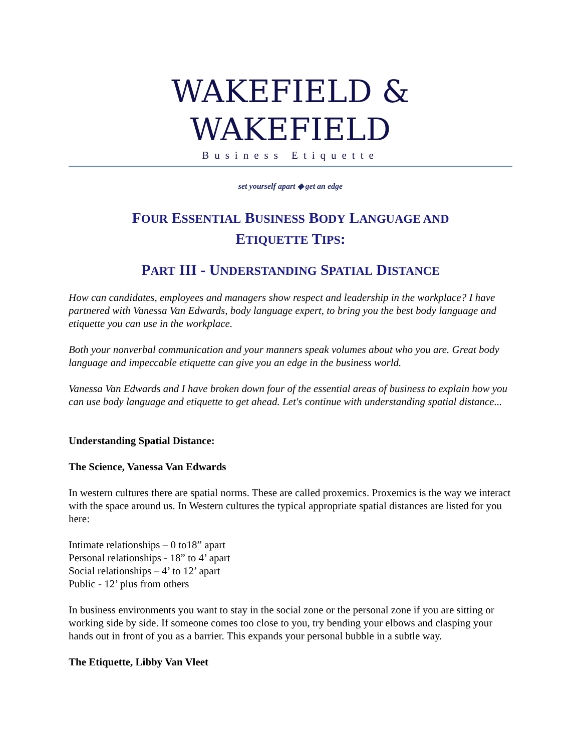WAKEFIELD & WAKEFIELD
Business Etiquette
set yourself apart ◆ get an edge
FOUR ESSENTIAL BUSINESS BODY LANGUAGE AND
ETIQUETTE TIPS:
PART III - UNDERSTANDING SPATIAL DISTANCE
How can candidates, employees and managers show respect and leadership in the workplace? I have partnered with Vanessa Van Edwards, body language expert, to bring you the best body language and etiquette you can use in the workplace.
Both your nonverbal communication and your manners speak volumes about who you are. Great body language and impeccable etiquette can give you an edge in the business world.
Vanessa Van Edwards and I have broken down four of the essential areas of business to explain how you can use body language and etiquette to get ahead. Let's continue with understanding spatial distance...
Understanding Spatial Distance:
The Science, Vanessa Van Edwards
In western cultures there are spatial norms. These are called proxemics. Proxemics is the way we interact with the space around us. In Western cultures the typical appropriate spatial distances are listed for you here:
Intimate relationships – 0 to18” apart
Personal relationships - 18” to 4’ apart
Social relationships – 4’ to 12’ apart
Public - 12’ plus from others
In business environments you want to stay in the social zone or the personal zone if you are sitting or working side by side. If someone comes too close to you, try bending your elbows and clasping your hands out in front of you as a barrier. This expands your personal bubble in a subtle way.
The Etiquette, Libby Van Vleet